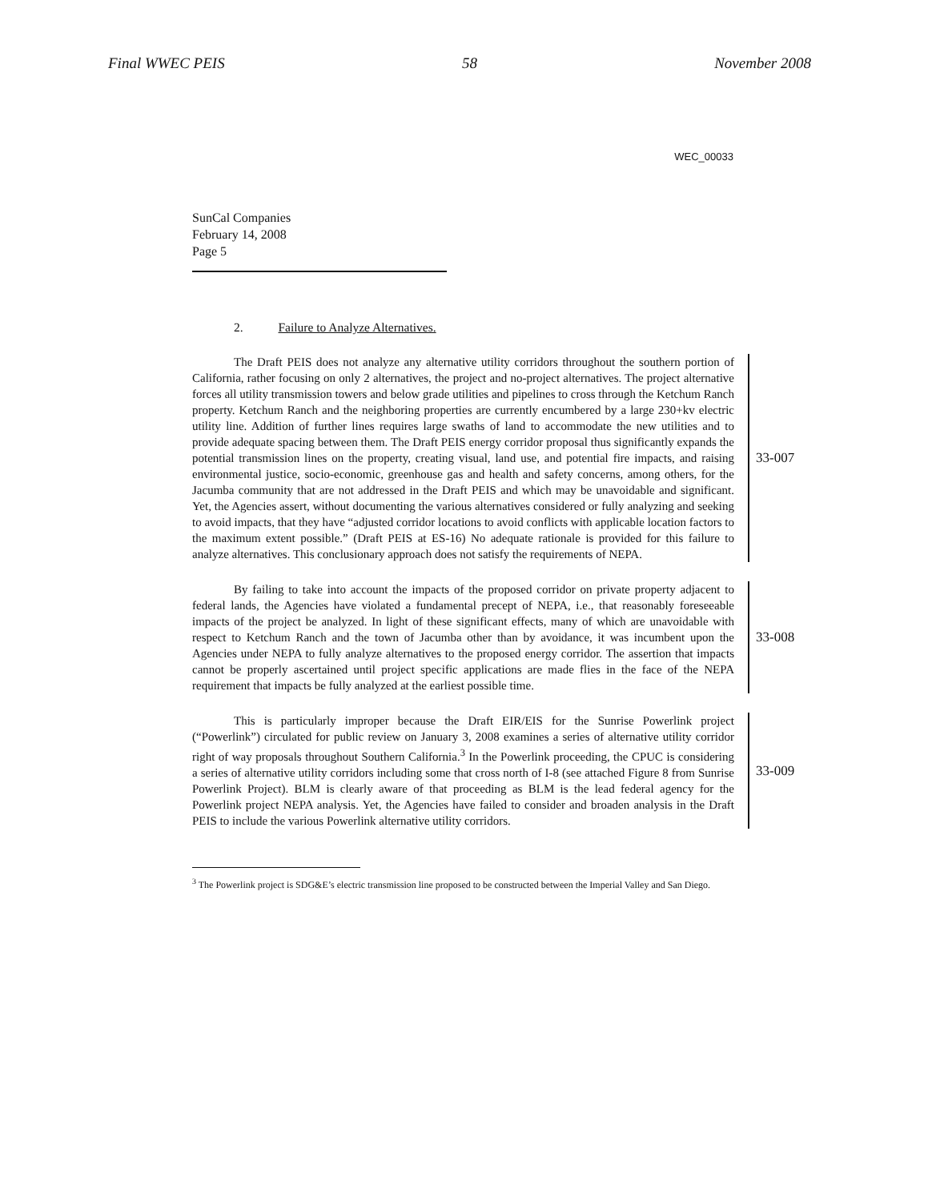Final WWEC PEIS 58 November 2008
WEC_00033
SunCal Companies
February 14, 2008
Page 5
2. Failure to Analyze Alternatives.
The Draft PEIS does not analyze any alternative utility corridors throughout the southern portion of California, rather focusing on only 2 alternatives, the project and no-project alternatives. The project alternative forces all utility transmission towers and below grade utilities and pipelines to cross through the Ketchum Ranch property. Ketchum Ranch and the neighboring properties are currently encumbered by a large 230+kv electric utility line. Addition of further lines requires large swaths of land to accommodate the new utilities and to provide adequate spacing between them. The Draft PEIS energy corridor proposal thus significantly expands the potential transmission lines on the property, creating visual, land use, and potential fire impacts, and raising environmental justice, socio-economic, greenhouse gas and health and safety concerns, among others, for the Jacumba community that are not addressed in the Draft PEIS and which may be unavoidable and significant. Yet, the Agencies assert, without documenting the various alternatives considered or fully analyzing and seeking to avoid impacts, that they have “adjusted corridor locations to avoid conflicts with applicable location factors to the maximum extent possible.” (Draft PEIS at ES-16) No adequate rationale is provided for this failure to analyze alternatives. This conclusionary approach does not satisfy the requirements of NEPA.
33-007
By failing to take into account the impacts of the proposed corridor on private property adjacent to federal lands, the Agencies have violated a fundamental precept of NEPA, i.e., that reasonably foreseeable impacts of the project be analyzed. In light of these significant effects, many of which are unavoidable with respect to Ketchum Ranch and the town of Jacumba other than by avoidance, it was incumbent upon the Agencies under NEPA to fully analyze alternatives to the proposed energy corridor. The assertion that impacts cannot be properly ascertained until project specific applications are made flies in the face of the NEPA requirement that impacts be fully analyzed at the earliest possible time.
33-008
This is particularly improper because the Draft EIR/EIS for the Sunrise Powerlink project (“Powerlink”) circulated for public review on January 3, 2008 examines a series of alternative utility corridor right of way proposals throughout Southern California.<sup>3</sup> In the Powerlink proceeding, the CPUC is considering a series of alternative utility corridors including some that cross north of I-8 (see attached Figure 8 from Sunrise Powerlink Project). BLM is clearly aware of that proceeding as BLM is the lead federal agency for the Powerlink project NEPA analysis. Yet, the Agencies have failed to consider and broaden analysis in the Draft PEIS to include the various Powerlink alternative utility corridors.
33-009
<sup>3</sup> The Powerlink project is SDG&E’s electric transmission line proposed to be constructed between the Imperial Valley and San Diego.